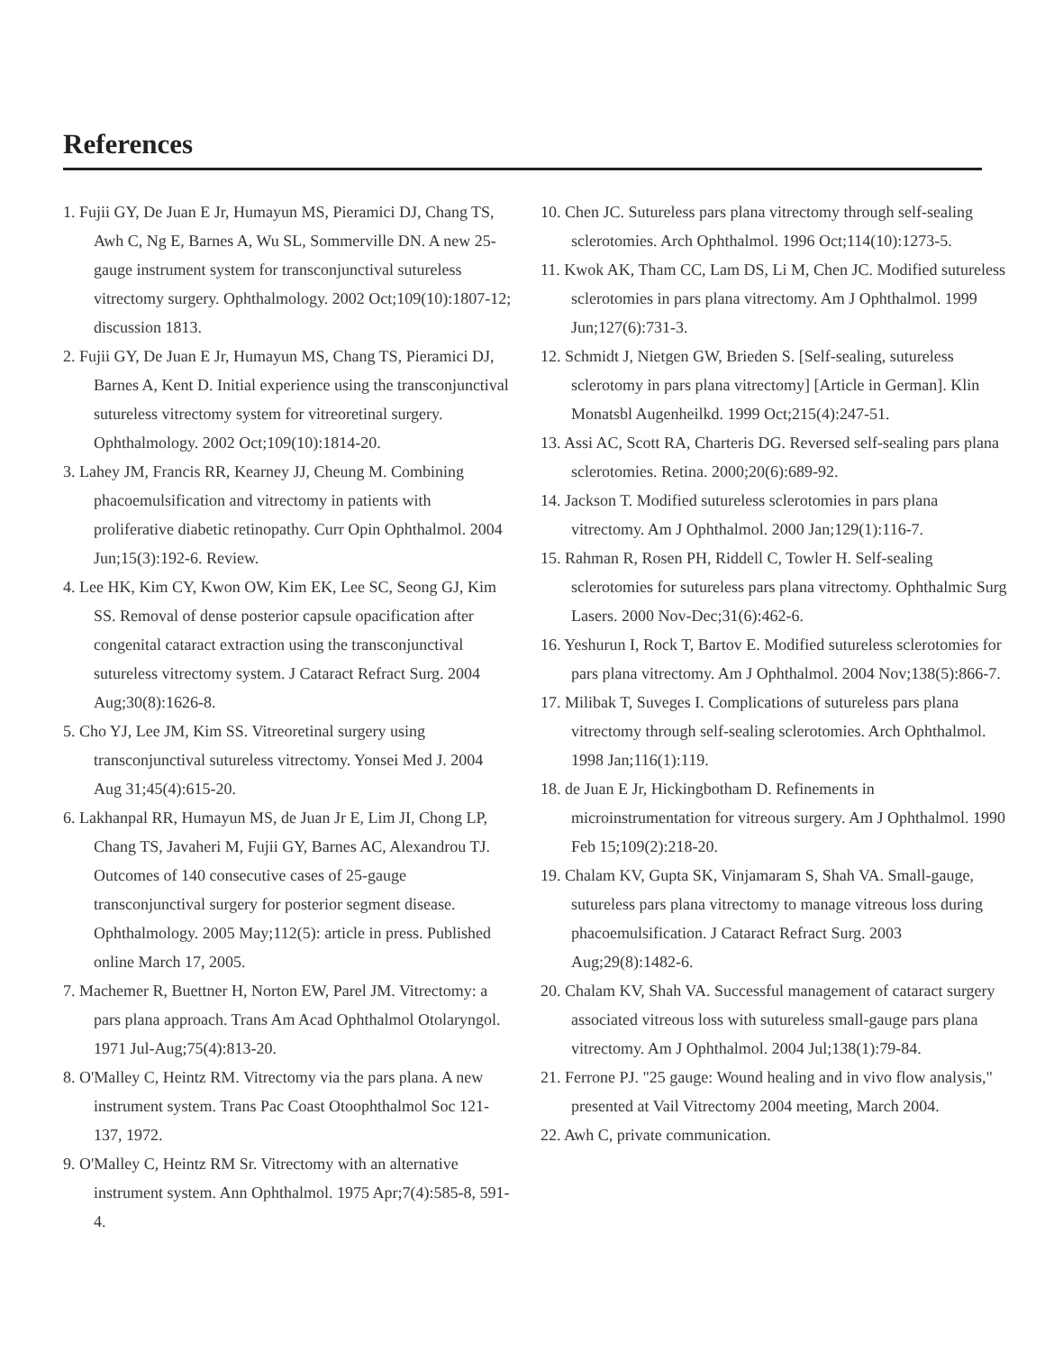References
1. Fujii GY, De Juan E Jr, Humayun MS, Pieramici DJ, Chang TS, Awh C, Ng E, Barnes A, Wu SL, Sommerville DN. A new 25-gauge instrument system for transconjunctival sutureless vitrectomy surgery. Ophthalmology. 2002 Oct;109(10):1807-12; discussion 1813.
2. Fujii GY, De Juan E Jr, Humayun MS, Chang TS, Pieramici DJ, Barnes A, Kent D. Initial experience using the transconjunctival sutureless vitrectomy system for vitreoretinal surgery. Ophthalmology. 2002 Oct;109(10):1814-20.
3. Lahey JM, Francis RR, Kearney JJ, Cheung M. Combining phacoemulsification and vitrectomy in patients with proliferative diabetic retinopathy. Curr Opin Ophthalmol. 2004 Jun;15(3):192-6. Review.
4. Lee HK, Kim CY, Kwon OW, Kim EK, Lee SC, Seong GJ, Kim SS. Removal of dense posterior capsule opacification after congenital cataract extraction using the transconjunctival sutureless vitrectomy system. J Cataract Refract Surg. 2004 Aug;30(8):1626-8.
5. Cho YJ, Lee JM, Kim SS. Vitreoretinal surgery using transconjunctival sutureless vitrectomy. Yonsei Med J. 2004 Aug 31;45(4):615-20.
6. Lakhanpal RR, Humayun MS, de Juan Jr E, Lim JI, Chong LP, Chang TS, Javaheri M, Fujii GY, Barnes AC, Alexandrou TJ. Outcomes of 140 consecutive cases of 25-gauge transconjunctival surgery for posterior segment disease. Ophthalmology. 2005 May;112(5): article in press. Published online March 17, 2005.
7. Machemer R, Buettner H, Norton EW, Parel JM. Vitrectomy: a pars plana approach. Trans Am Acad Ophthalmol Otolaryngol. 1971 Jul-Aug;75(4):813-20.
8. O'Malley C, Heintz RM. Vitrectomy via the pars plana. A new instrument system. Trans Pac Coast Otoophthalmol Soc 121-137, 1972.
9. O'Malley C, Heintz RM Sr. Vitrectomy with an alternative instrument system. Ann Ophthalmol. 1975 Apr;7(4):585-8, 591-4.
10. Chen JC. Sutureless pars plana vitrectomy through self-sealing sclerotomies. Arch Ophthalmol. 1996 Oct;114(10):1273-5.
11. Kwok AK, Tham CC, Lam DS, Li M, Chen JC. Modified sutureless sclerotomies in pars plana vitrectomy. Am J Ophthalmol. 1999 Jun;127(6):731-3.
12. Schmidt J, Nietgen GW, Brieden S. [Self-sealing, sutureless sclerotomy in pars plana vitrectomy] [Article in German]. Klin Monatsbl Augenheilkd. 1999 Oct;215(4):247-51.
13. Assi AC, Scott RA, Charteris DG. Reversed self-sealing pars plana sclerotomies. Retina. 2000;20(6):689-92.
14. Jackson T. Modified sutureless sclerotomies in pars plana vitrectomy. Am J Ophthalmol. 2000 Jan;129(1):116-7.
15. Rahman R, Rosen PH, Riddell C, Towler H. Self-sealing sclerotomies for sutureless pars plana vitrectomy. Ophthalmic Surg Lasers. 2000 Nov-Dec;31(6):462-6.
16. Yeshurun I, Rock T, Bartov E. Modified sutureless sclerotomies for pars plana vitrectomy. Am J Ophthalmol. 2004 Nov;138(5):866-7.
17. Milibak T, Suveges I. Complications of sutureless pars plana vitrectomy through self-sealing sclerotomies. Arch Ophthalmol. 1998 Jan;116(1):119.
18. de Juan E Jr, Hickingbotham D. Refinements in microinstrumentation for vitreous surgery. Am J Ophthalmol. 1990 Feb 15;109(2):218-20.
19. Chalam KV, Gupta SK, Vinjamaram S, Shah VA. Small-gauge, sutureless pars plana vitrectomy to manage vitreous loss during phacoemulsification. J Cataract Refract Surg. 2003 Aug;29(8):1482-6.
20. Chalam KV, Shah VA. Successful management of cataract surgery associated vitreous loss with sutureless small-gauge pars plana vitrectomy. Am J Ophthalmol. 2004 Jul;138(1):79-84.
21. Ferrone PJ. "25 gauge: Wound healing and in vivo flow analysis," presented at Vail Vitrectomy 2004 meeting, March 2004.
22. Awh C, private communication.